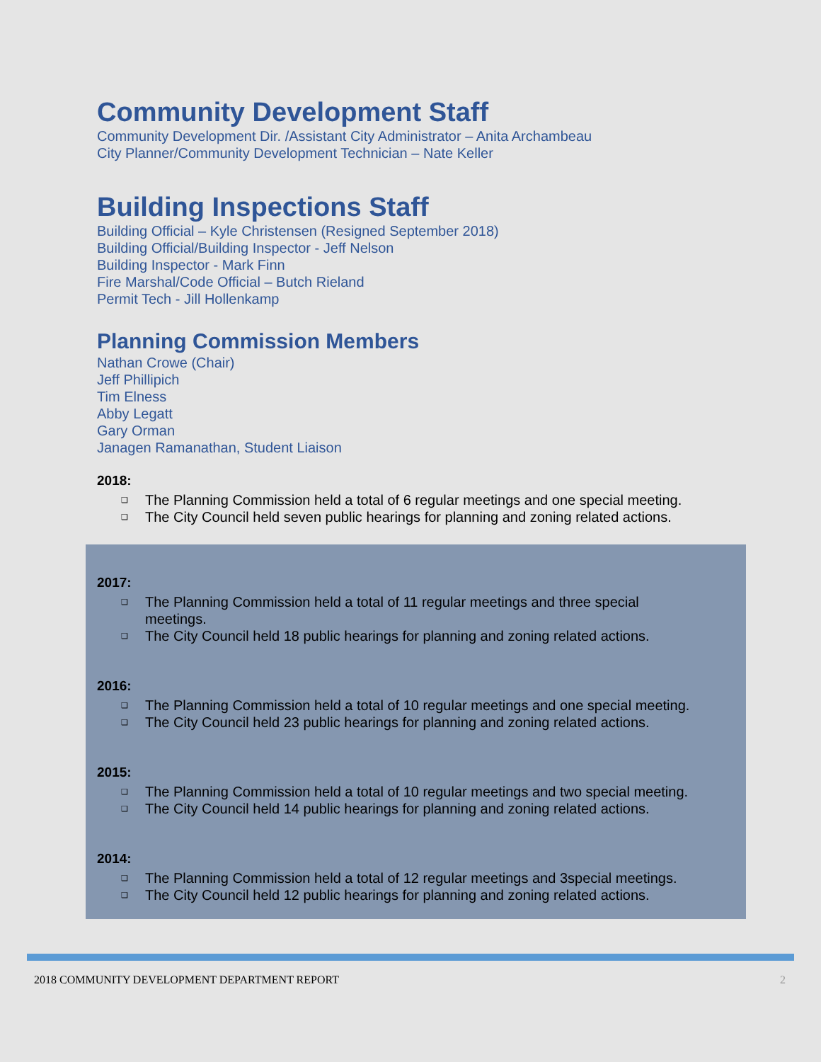Community Development Staff
Community Development Dir. /Assistant City Administrator – Anita Archambeau
City Planner/Community Development Technician – Nate Keller
Building Inspections Staff
Building Official – Kyle Christensen (Resigned September 2018)
Building Official/Building Inspector - Jeff Nelson
Building Inspector - Mark Finn
Fire Marshal/Code Official – Butch Rieland
Permit Tech - Jill Hollenkamp
Planning Commission Members
Nathan Crowe (Chair)
Jeff Phillipich
Tim Elness
Abby Legatt
Gary Orman
Janagen Ramanathan, Student Liaison
2018:
❑ The Planning Commission held a total of 6 regular meetings and one special meeting.
❑ The City Council held seven public hearings for planning and zoning related actions.
2017:
❑ The Planning Commission held a total of 11 regular meetings and three special meetings.
❑ The City Council held 18 public hearings for planning and zoning related actions.
2016:
❑ The Planning Commission held a total of 10 regular meetings and one special meeting.
❑ The City Council held 23 public hearings for planning and zoning related actions.
2015:
❑ The Planning Commission held a total of 10 regular meetings and two special meeting.
❑ The City Council held 14 public hearings for planning and zoning related actions.
2014:
❑ The Planning Commission held a total of 12 regular meetings and 3special meetings.
❑ The City Council held 12 public hearings for planning and zoning related actions.
2018 COMMUNITY DEVELOPMENT DEPARTMENT REPORT 2